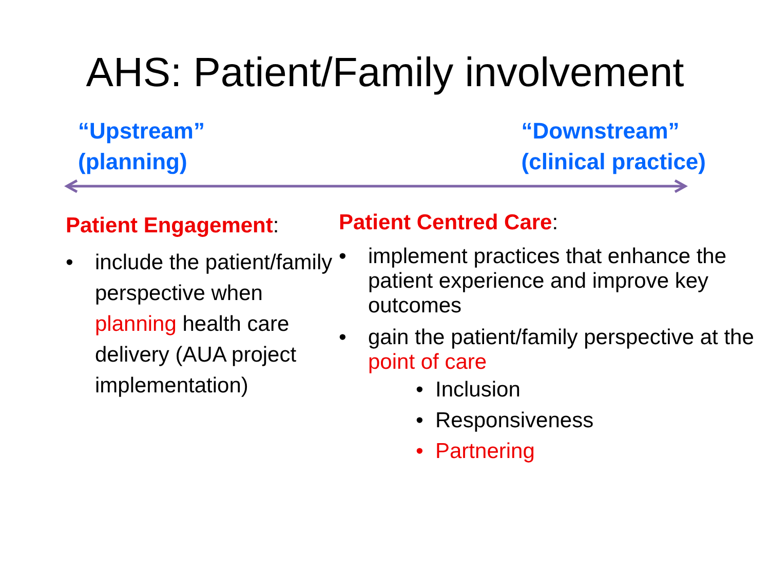AHS: Patient/Family involvement
“Upstream”
(planning)
“Downstream”
(clinical practice)
Patient Engagement:
• include the patient/family perspective when planning health care delivery (AUA project implementation)
Patient Centred Care:
• implement practices that enhance the patient experience and improve key outcomes
• gain the patient/family perspective at the point of care
• Inclusion
• Responsiveness
• Partnering